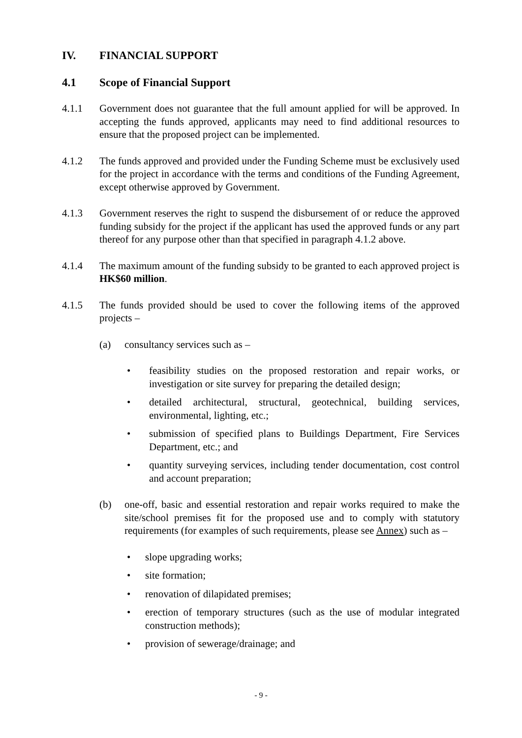IV. FINANCIAL SUPPORT
4.1 Scope of Financial Support
4.1.1 Government does not guarantee that the full amount applied for will be approved. In accepting the funds approved, applicants may need to find additional resources to ensure that the proposed project can be implemented.
4.1.2 The funds approved and provided under the Funding Scheme must be exclusively used for the project in accordance with the terms and conditions of the Funding Agreement, except otherwise approved by Government.
4.1.3 Government reserves the right to suspend the disbursement of or reduce the approved funding subsidy for the project if the applicant has used the approved funds or any part thereof for any purpose other than that specified in paragraph 4.1.2 above.
4.1.4 The maximum amount of the funding subsidy to be granted to each approved project is HK$60 million.
4.1.5 The funds provided should be used to cover the following items of the approved projects –
(a) consultancy services such as –
• feasibility studies on the proposed restoration and repair works, or investigation or site survey for preparing the detailed design;
• detailed architectural, structural, geotechnical, building services, environmental, lighting, etc.;
• submission of specified plans to Buildings Department, Fire Services Department, etc.; and
• quantity surveying services, including tender documentation, cost control and account preparation;
(b) one-off, basic and essential restoration and repair works required to make the site/school premises fit for the proposed use and to comply with statutory requirements (for examples of such requirements, please see Annex) such as –
• slope upgrading works;
• site formation;
• renovation of dilapidated premises;
• erection of temporary structures (such as the use of modular integrated construction methods);
• provision of sewerage/drainage; and
- 9 -